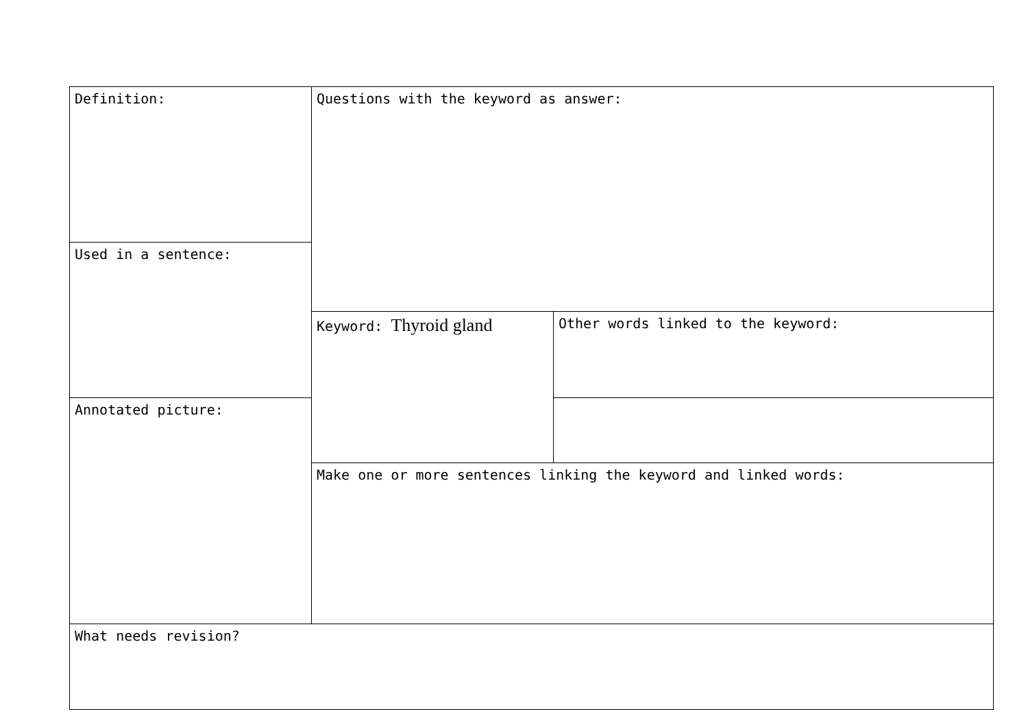| Definition: | Questions with the keyword as answer: | |
| Used in a sentence: | | |
| | Keyword: Thyroid gland | Other words linked to the keyword: |
| Annotated picture: | | |
| | Make one or more sentences linking the keyword and linked words: | |
| What needs revision? | | |